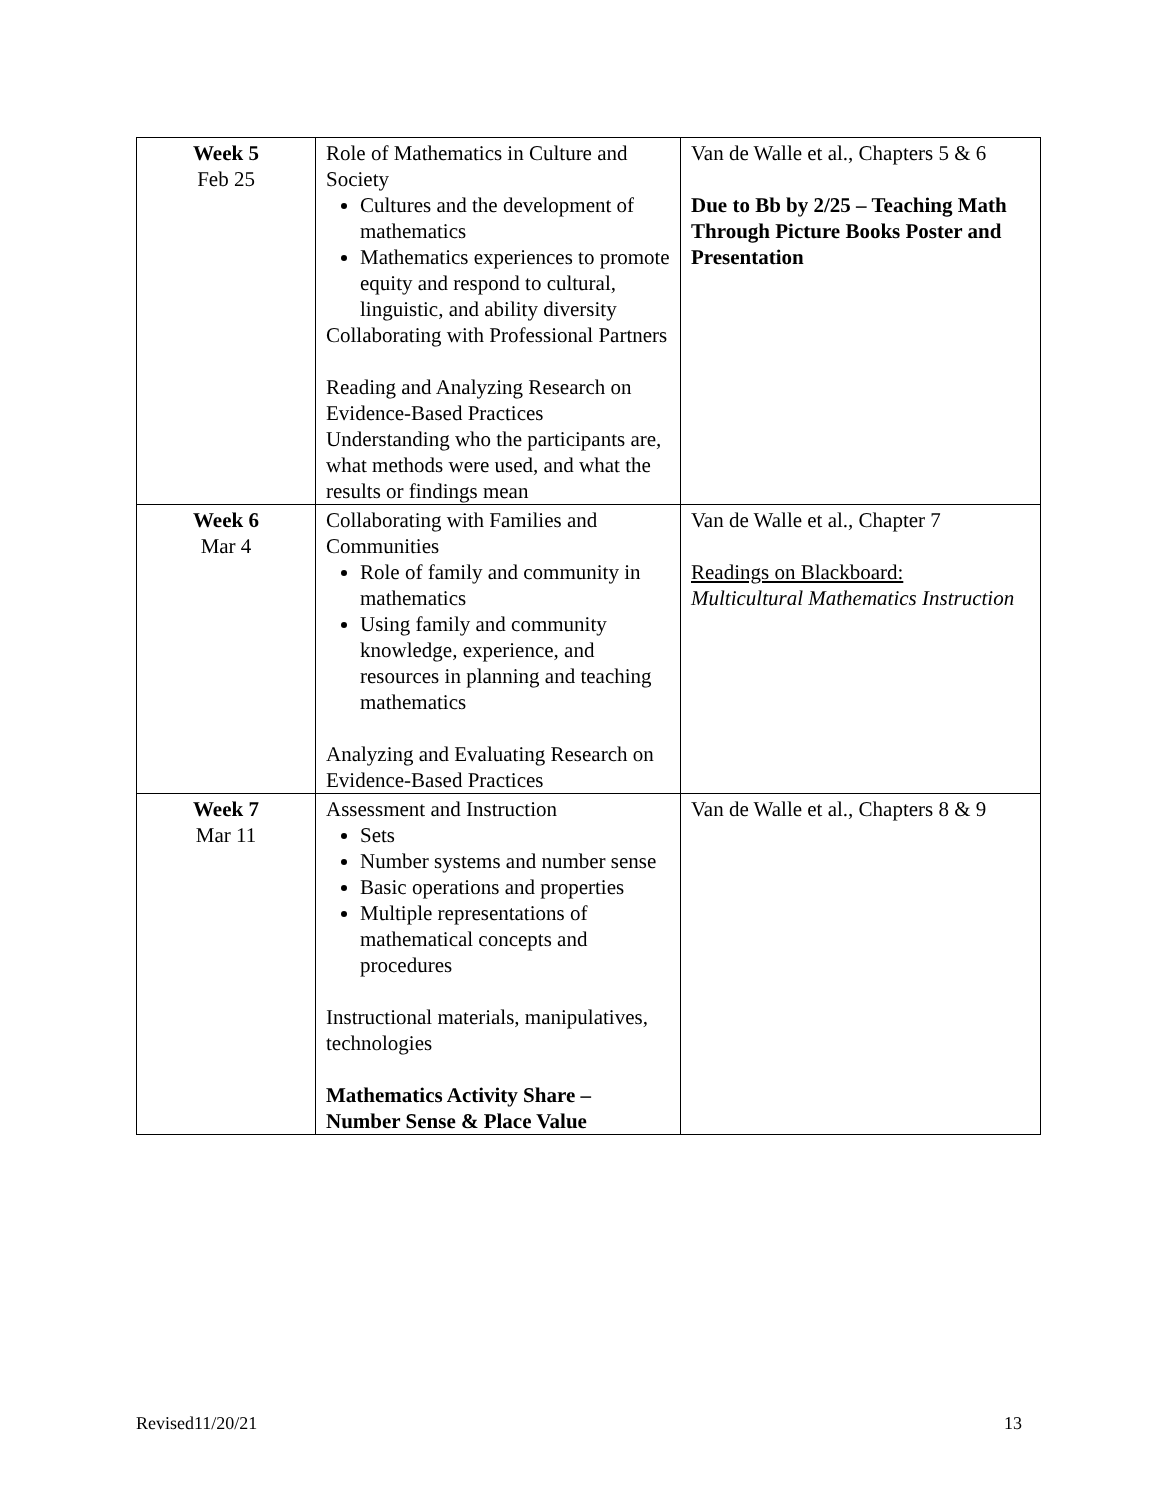| Week 5 Feb 25 | Role of Mathematics in Culture and Society Cultures and the development of mathematics Mathematics experiences to promote equity and respond to cultural, linguistic, and ability diversity Collaborating with Professional Partners Reading and Analyzing Research on Evidence-Based Practices Understanding who the participants are, what methods were used, and what the results or findings mean | Van de Walle et al., Chapters 5 & 6 Due to Bb by 2/25 – Teaching Math Through Picture Books Poster and Presentation |
| Week 6 Mar 4 | Collaborating with Families and Communities Role of family and community in mathematics Using family and community knowledge, experience, and resources in planning and teaching mathematics Analyzing and Evaluating Research on Evidence-Based Practices | Van de Walle et al., Chapter 7 Readings on Blackboard: Multicultural Mathematics Instruction |
| Week 7 Mar 11 | Assessment and Instruction Sets Number systems and number sense Basic operations and properties Multiple representations of mathematical concepts and procedures Instructional materials, manipulatives, technologies Mathematics Activity Share – Number Sense & Place Value | Van de Walle et al., Chapters 8 & 9 |
Revised11/20/21 13